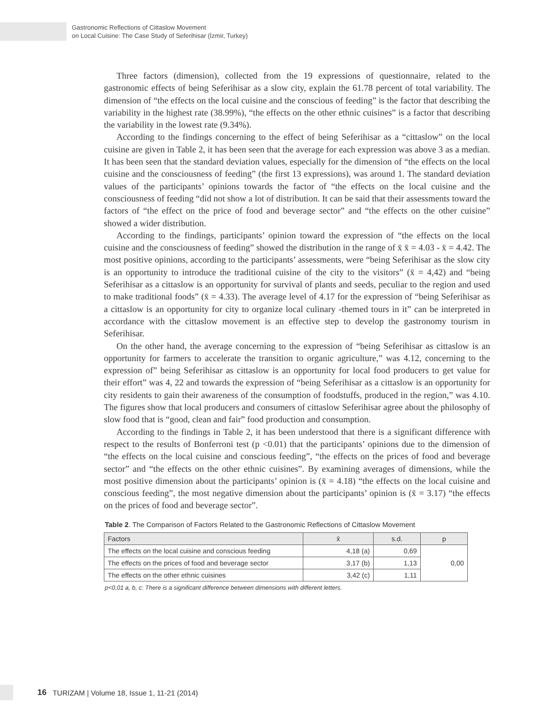Gastronomic Reflections of Cittaslow Movement
on Local Cuisine: The Case Study of Seferihisar (İzmir, Turkey)
Three factors (dimension), collected from the 19 expressions of questionnaire, related to the gastronomic effects of being Seferihisar as a slow city, explain the 61.78 percent of total variability. The dimension of “the effects on the local cuisine and the conscious of feeding” is the factor that describing the variability in the highest rate (38.99%), “the effects on the other ethnic cuisines” is a factor that describing the variability in the lowest rate (9.34%).
According to the findings concerning to the effect of being Seferihisar as a “cittaslow” on the local cuisine are given in Table 2, it has been seen that the average for each expression was above 3 as a median. It has been seen that the standard deviation values, especially for the dimension of “the effects on the local cuisine and the consciousness of feeding” (the first 13 expressions), was around 1. The standard deviation values of the participants’ opinions towards the factor of “the effects on the local cuisine and the consciousness of feeding “did not show a lot of distribution. It can be said that their assessments toward the factors of “the effect on the price of food and beverage sector” and “the effects on the other cuisine” showed a wider distribution.
According to the findings, participants’ opinion toward the expression of “the effects on the local cuisine and the consciousness of feeding” showed the distribution in the range of x̄ x̄ = 4.03 - x̄ = 4.42. The most positive opinions, according to the participants’ assessments, were “being Seferihisar as the slow city is an opportunity to introduce the traditional cuisine of the city to the visitors” (x̄ = 4,42) and “being Seferihisar as a cittaslow is an opportunity for survival of plants and seeds, peculiar to the region and used to make traditional foods” (x̄ = 4.33). The average level of 4.17 for the expression of “being Seferihisar as a cittaslow is an opportunity for city to organize local culinary -themed tours in it” can be interpreted in accordance with the cittaslow movement is an effective step to develop the gastronomy tourism in Seferihisar.
On the other hand, the average concerning to the expression of “being Seferihisar as cittaslow is an opportunity for farmers to accelerate the transition to organic agriculture,” was 4.12, concerning to the expression of” being Seferihisar as cittaslow is an opportunity for local food producers to get value for their effort” was 4, 22 and towards the expression of “being Seferihisar as a cittaslow is an opportunity for city residents to gain their awareness of the consumption of foodstuffs, produced in the region,” was 4.10. The figures show that local producers and consumers of cittaslow Seferihisar agree about the philosophy of slow food that is “good, clean and fair” food production and consumption.
According to the findings in Table 2, it has been understood that there is a significant difference with respect to the results of Bonferroni test (p <0.01) that the participants’ opinions due to the dimension of “the effects on the local cuisine and conscious feeding”, “the effects on the prices of food and beverage sector” and “the effects on the other ethnic cuisines”. By examining averages of dimensions, while the most positive dimension about the participants’ opinion is (x̄ = 4.18) “the effects on the local cuisine and conscious feeding”, the most negative dimension about the participants’ opinion is (x̄ = 3.17) “the effects on the prices of food and beverage sector”.
Table 2. The Comparison of Factors Related to the Gastronomic Reflections of Cittaslow Movement
| Factors | x̄ | s.d. | p |
| --- | --- | --- | --- |
| The effects on the local cuisine and conscious feeding | 4,18 (a) | 0,69 | 0,00 |
| The effects on the prices of food and beverage sector | 3,17 (b) | 1,13 | |
| The effects on the other ethnic cuisines | 3,42 (c) | 1,11 | |
p<0,01 a, b, c: There is a significant difference between dimensions with different letters.
16 TURIZAM | Volume 18, Issue 1, 11-21 (2014)